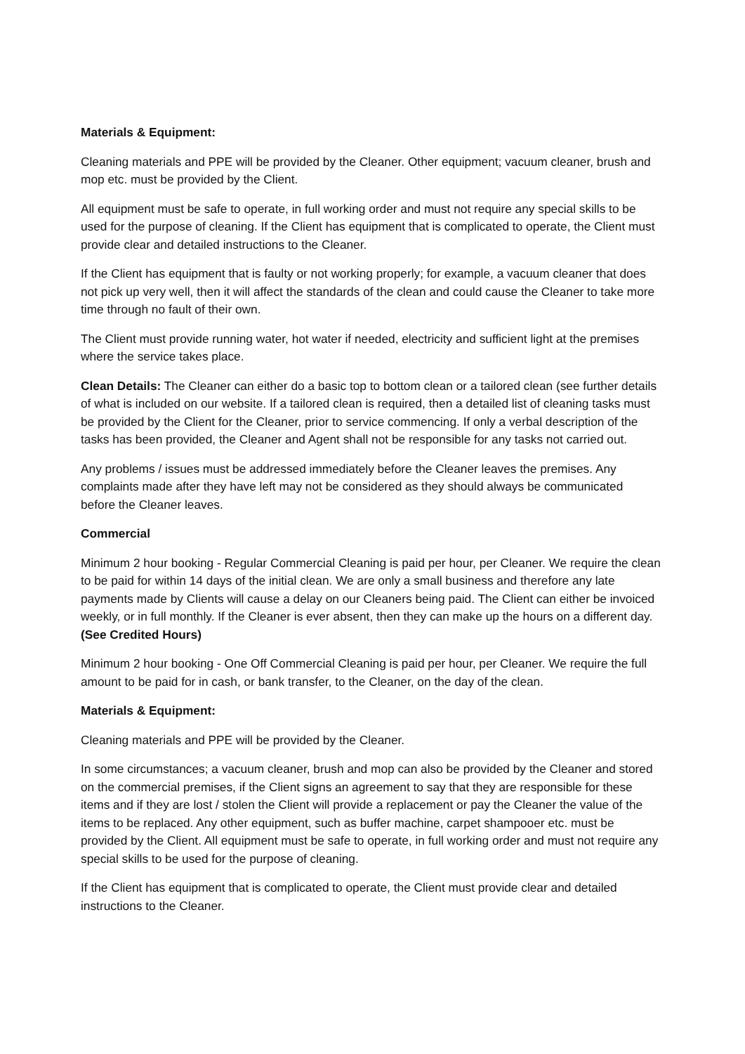Materials & Equipment:
Cleaning materials and PPE will be provided by the Cleaner. Other equipment; vacuum cleaner, brush and mop etc. must be provided by the Client.
All equipment must be safe to operate, in full working order and must not require any special skills to be used for the purpose of cleaning. If the Client has equipment that is complicated to operate, the Client must provide clear and detailed instructions to the Cleaner.
If the Client has equipment that is faulty or not working properly; for example, a vacuum cleaner that does not pick up very well, then it will affect the standards of the clean and could cause the Cleaner to take more time through no fault of their own.
The Client must provide running water, hot water if needed, electricity and sufficient light at the premises where the service takes place.
Clean Details: The Cleaner can either do a basic top to bottom clean or a tailored clean (see further details of what is included on our website. If a tailored clean is required, then a detailed list of cleaning tasks must be provided by the Client for the Cleaner, prior to service commencing. If only a verbal description of the tasks has been provided, the Cleaner and Agent shall not be responsible for any tasks not carried out.
Any problems / issues must be addressed immediately before the Cleaner leaves the premises. Any complaints made after they have left may not be considered as they should always be communicated before the Cleaner leaves.
Commercial
Minimum 2 hour booking - Regular Commercial Cleaning is paid per hour, per Cleaner. We require the clean to be paid for within 14 days of the initial clean. We are only a small business and therefore any late payments made by Clients will cause a delay on our Cleaners being paid. The Client can either be invoiced weekly, or in full monthly. If the Cleaner is ever absent, then they can make up the hours on a different day. (See Credited Hours)
Minimum 2 hour booking - One Off Commercial Cleaning is paid per hour, per Cleaner. We require the full amount to be paid for in cash, or bank transfer, to the Cleaner, on the day of the clean.
Materials & Equipment:
Cleaning materials and PPE will be provided by the Cleaner.
In some circumstances; a vacuum cleaner, brush and mop can also be provided by the Cleaner and stored on the commercial premises, if the Client signs an agreement to say that they are responsible for these items and if they are lost / stolen the Client will provide a replacement or pay the Cleaner the value of the items to be replaced. Any other equipment, such as buffer machine, carpet shampooer etc. must be provided by the Client. All equipment must be safe to operate, in full working order and must not require any special skills to be used for the purpose of cleaning.
If the Client has equipment that is complicated to operate, the Client must provide clear and detailed instructions to the Cleaner.